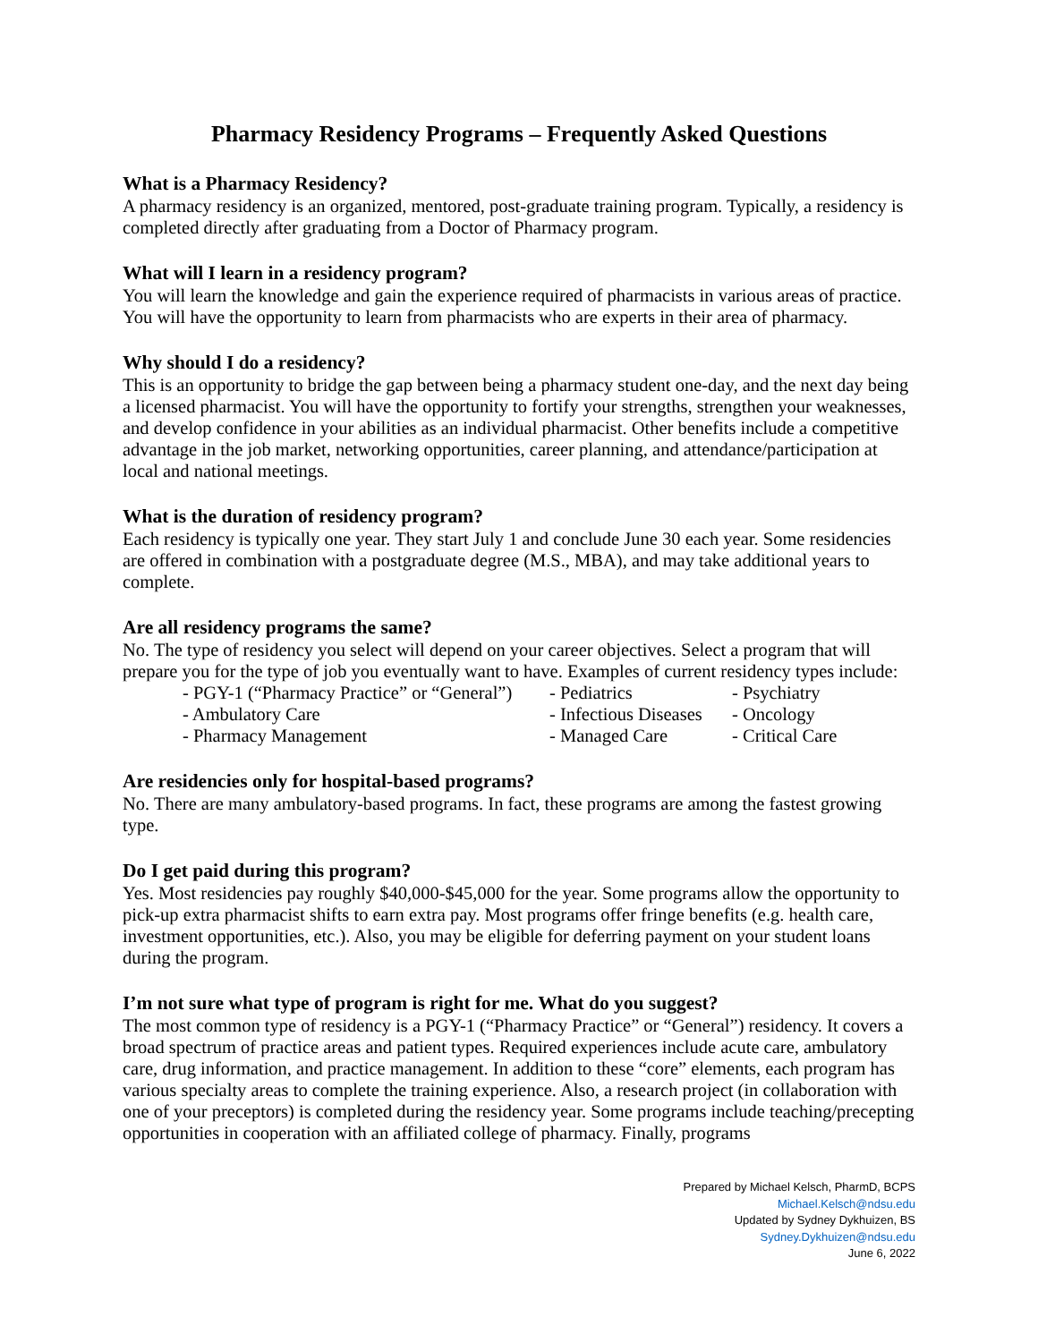Pharmacy Residency Programs – Frequently Asked Questions
What is a Pharmacy Residency?
A pharmacy residency is an organized, mentored, post-graduate training program. Typically, a residency is completed directly after graduating from a Doctor of Pharmacy program.
What will I learn in a residency program?
You will learn the knowledge and gain the experience required of pharmacists in various areas of practice. You will have the opportunity to learn from pharmacists who are experts in their area of pharmacy.
Why should I do a residency?
This is an opportunity to bridge the gap between being a pharmacy student one-day, and the next day being a licensed pharmacist. You will have the opportunity to fortify your strengths, strengthen your weaknesses, and develop confidence in your abilities as an individual pharmacist. Other benefits include a competitive advantage in the job market, networking opportunities, career planning, and attendance/participation at local and national meetings.
What is the duration of residency program?
Each residency is typically one year. They start July 1 and conclude June 30 each year. Some residencies are offered in combination with a postgraduate degree (M.S., MBA), and may take additional years to complete.
Are all residency programs the same?
No. The type of residency you select will depend on your career objectives. Select a program that will prepare you for the type of job you eventually want to have. Examples of current residency types include:
- PGY-1 (“Pharmacy Practice” or “General”) - Pediatrics - Psychiatry - Ambulatory Care - Infectious Diseases - Oncology - Pharmacy Management - Managed Care - Critical Care
Are residencies only for hospital-based programs?
No. There are many ambulatory-based programs. In fact, these programs are among the fastest growing type.
Do I get paid during this program?
Yes. Most residencies pay roughly $40,000-$45,000 for the year. Some programs allow the opportunity to pick-up extra pharmacist shifts to earn extra pay. Most programs offer fringe benefits (e.g. health care, investment opportunities, etc.). Also, you may be eligible for deferring payment on your student loans during the program.
I’m not sure what type of program is right for me. What do you suggest?
The most common type of residency is a PGY-1 (“Pharmacy Practice” or “General”) residency. It covers a broad spectrum of practice areas and patient types. Required experiences include acute care, ambulatory care, drug information, and practice management. In addition to these “core” elements, each program has various specialty areas to complete the training experience. Also, a research project (in collaboration with one of your preceptors) is completed during the residency year. Some programs include teaching/precepting opportunities in cooperation with an affiliated college of pharmacy. Finally, programs
Prepared by Michael Kelsch, PharmD, BCPS
Michael.Kelsch@ndsu.edu
Updated by Sydney Dykhuizen, BS
Sydney.Dykhuizen@ndsu.edu
June 6, 2022